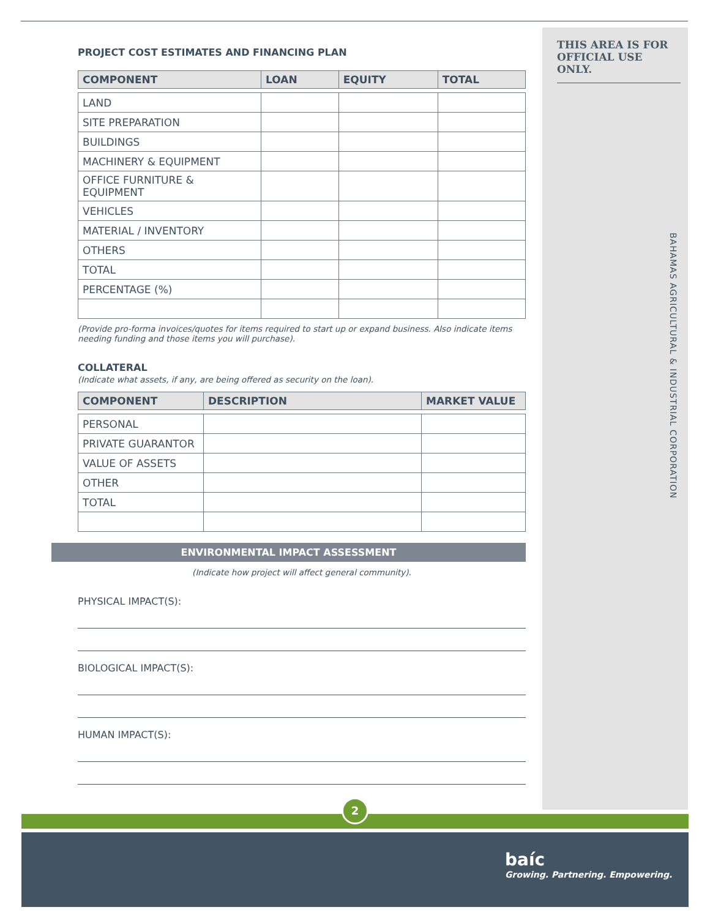THIS AREA IS FOR OFFICIAL USE ONLY.
BAHAMAS AGRICULTURAL & INDUSTRIAL CORPORATION
PROJECT COST ESTIMATES AND FINANCING PLAN
| COMPONENT | LOAN | EQUITY | TOTAL |
| --- | --- | --- | --- |
| LAND | | | |
| SITE PREPARATION | | | |
| BUILDINGS | | | |
| MACHINERY & EQUIPMENT | | | |
| OFFICE FURNITURE & EQUIPMENT | | | |
| VEHICLES | | | |
| MATERIAL / INVENTORY | | | |
| OTHERS | | | |
| TOTAL | | | |
| PERCENTAGE (%) | | | |
(Provide pro-forma invoices/quotes for items required to start up or expand business. Also indicate items needing funding and those items you will purchase).
COLLATERAL
(Indicate what assets, if any, are being offered as security on the loan).
| COMPONENT | DESCRIPTION | MARKET VALUE |
| --- | --- | --- |
| PERSONAL | | |
| PRIVATE GUARANTOR | | |
| VALUE OF ASSETS | | |
| OTHER | | |
| TOTAL | | |
ENVIRONMENTAL IMPACT ASSESSMENT
(Indicate how project will affect general community).
PHYSICAL IMPACT(S):
BIOLOGICAL IMPACT(S):
HUMAN IMPACT(S):
2
baíc
Growing. Partnering. Empowering.